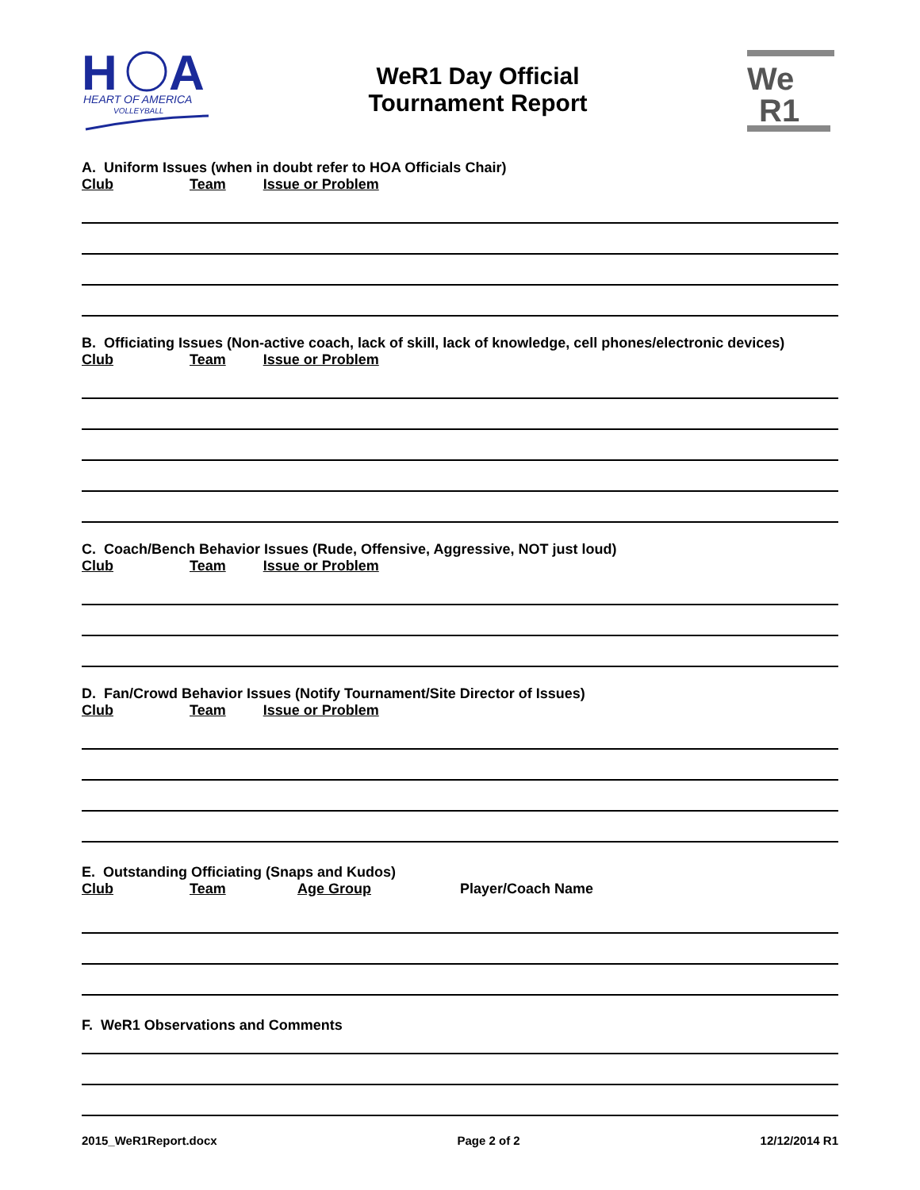H
A
HEART OF AMERICA
VOLLEYBALL
WeR1 Day Official
Tournament Report
We
R1
A. Uniform Issues (when in doubt refer to HOA Officials Chair)
Club Team Issue or Problem
B. Officiating Issues (Non-active coach, lack of skill, lack of knowledge, cell phones/electronic devices)
Club Team Issue or Problem
C. Coach/Bench Behavior Issues (Rude, Offensive, Aggressive, NOT just loud)
Club Team Issue or Problem
D. Fan/Crowd Behavior Issues (Notify Tournament/Site Director of Issues)
Club Team Issue or Problem
E. Outstanding Officiating (Snaps and Kudos)
Club Team Age Group Player/Coach Name
F. WeR1 Observations and Comments
2015_WeR1Report.docx Page 2 of 2 12/12/2014 R1